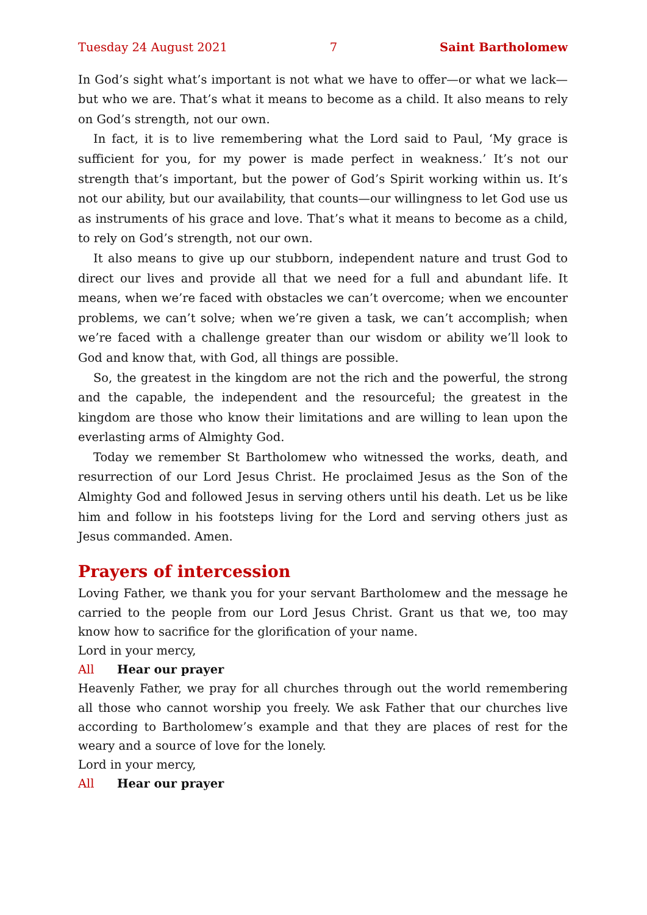Tuesday 24 August 2021 7 Saint Bartholomew
In God’s sight what’s important is not what we have to offer—or what we lack—but who we are. That’s what it means to become as a child. It also means to rely on God’s strength, not our own.
In fact, it is to live remembering what the Lord said to Paul, ‘My grace is sufficient for you, for my power is made perfect in weakness.’ It’s not our strength that’s important, but the power of God’s Spirit working within us. It’s not our ability, but our availability, that counts—our willingness to let God use us as instruments of his grace and love. That’s what it means to become as a child, to rely on God’s strength, not our own.
It also means to give up our stubborn, independent nature and trust God to direct our lives and provide all that we need for a full and abundant life. It means, when we’re faced with obstacles we can’t overcome; when we encounter problems, we can’t solve; when we’re given a task, we can’t accomplish; when we’re faced with a challenge greater than our wisdom or ability we’ll look to God and know that, with God, all things are possible.
So, the greatest in the kingdom are not the rich and the powerful, the strong and the capable, the independent and the resourceful; the greatest in the kingdom are those who know their limitations and are willing to lean upon the everlasting arms of Almighty God.
Today we remember St Bartholomew who witnessed the works, death, and resurrection of our Lord Jesus Christ. He proclaimed Jesus as the Son of the Almighty God and followed Jesus in serving others until his death. Let us be like him and follow in his footsteps living for the Lord and serving others just as Jesus commanded. Amen.
Prayers of intercession
Loving Father, we thank you for your servant Bartholomew and the message he carried to the people from our Lord Jesus Christ. Grant us that we, too may know how to sacrifice for the glorification of your name.
Lord in your mercy,
All Hear our prayer
Heavenly Father, we pray for all churches through out the world remembering all those who cannot worship you freely. We ask Father that our churches live according to Bartholomew’s example and that they are places of rest for the weary and a source of love for the lonely.
Lord in your mercy,
All Hear our prayer